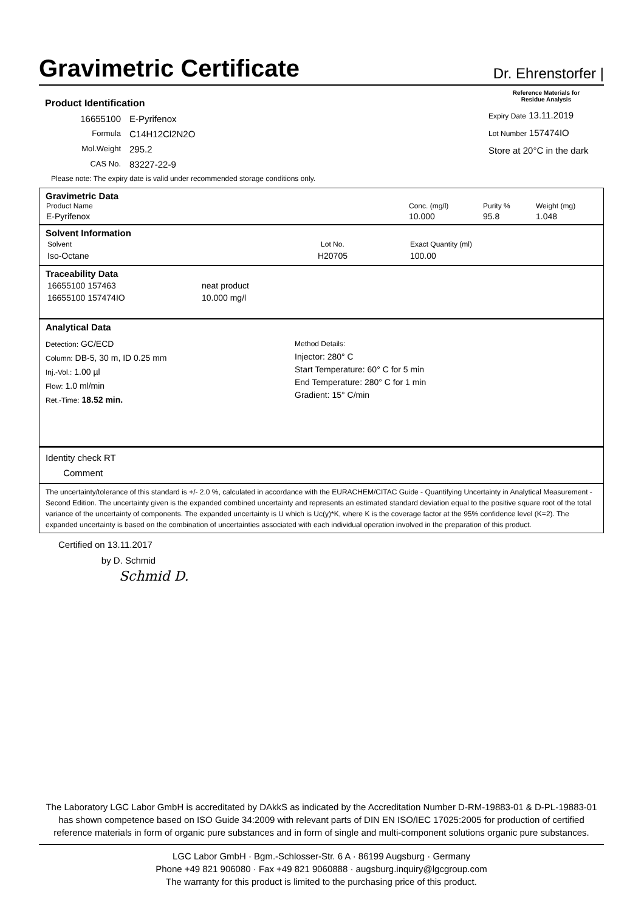Gravimetric Certificate
Dr. Ehrenstorfer |
Product Identification
16655100 E-Pyrifenox
Formula C14H12Cl2N2O
Mol.Weight 295.2
CAS No. 83227-22-9
Please note: The expiry date is valid under recommended storage conditions only.
Reference Materials for
Residue Analysis
Expiry Date 13.11.2019
Lot Number 157474IO
Store at 20°C in the dark
Gravimetric Data
| Product Name | Conc. (mg/l) | Purity % | Weight (mg) |
| --- | --- | --- | --- |
| E-Pyrifenox | 10.000 | 95.8 | 1.048 |
Solvent Information
| Solvent | Lot No. | Exact Quantity (ml) |
| --- | --- | --- |
| Iso-Octane | H20705 | 100.00 |
Traceability Data
| 16655100 157463 | neat product |
| 16655100 157474IO | 10.000 mg/l |
Analytical Data
Detection: GC/ECD
Column: DB-5, 30 m, ID 0.25 mm
Inj.-Vol.: 1.00 µl
Flow: 1.0 ml/min
Ret.-Time: 18.52 min.
Method Details:
Injector: 280° C
Start Temperature: 60° C for 5 min
End Temperature: 280° C for 1 min
Gradient: 15° C/min
Identity check RT
Comment
The uncertainty/tolerance of this standard is +/- 2.0 %, calculated in accordance with the EURACHEM/CITAC Guide - Quantifying Uncertainty in Analytical Measurement - Second Edition. The uncertainty given is the expanded combined uncertainty and represents an estimated standard deviation equal to the positive square root of the total variance of the uncertainty of components. The expanded uncertainty is U which is Uc(y)*K, where K is the coverage factor at the 95% confidence level (K=2). The expanded uncertainty is based on the combination of uncertainties associated with each individual operation involved in the preparation of this product.
Certified on 13.11.2017
by D. Schmid
Schmid D.
The Laboratory LGC Labor GmbH is accreditated by DAkkS as indicated by the Accreditation Number D-RM-19883-01 & D-PL-19883-01 has shown competence based on ISO Guide 34:2009 with relevant parts of DIN EN ISO/IEC 17025:2005 for production of certified reference materials in form of organic pure substances and in form of single and multi-component solutions organic pure substances.
LGC Labor GmbH · Bgm.-Schlosser-Str. 6 A · 86199 Augsburg · Germany
Phone +49 821 906080 · Fax +49 821 9060888 · augsburg.inquiry@lgcgroup.com
The warranty for this product is limited to the purchasing price of this product.